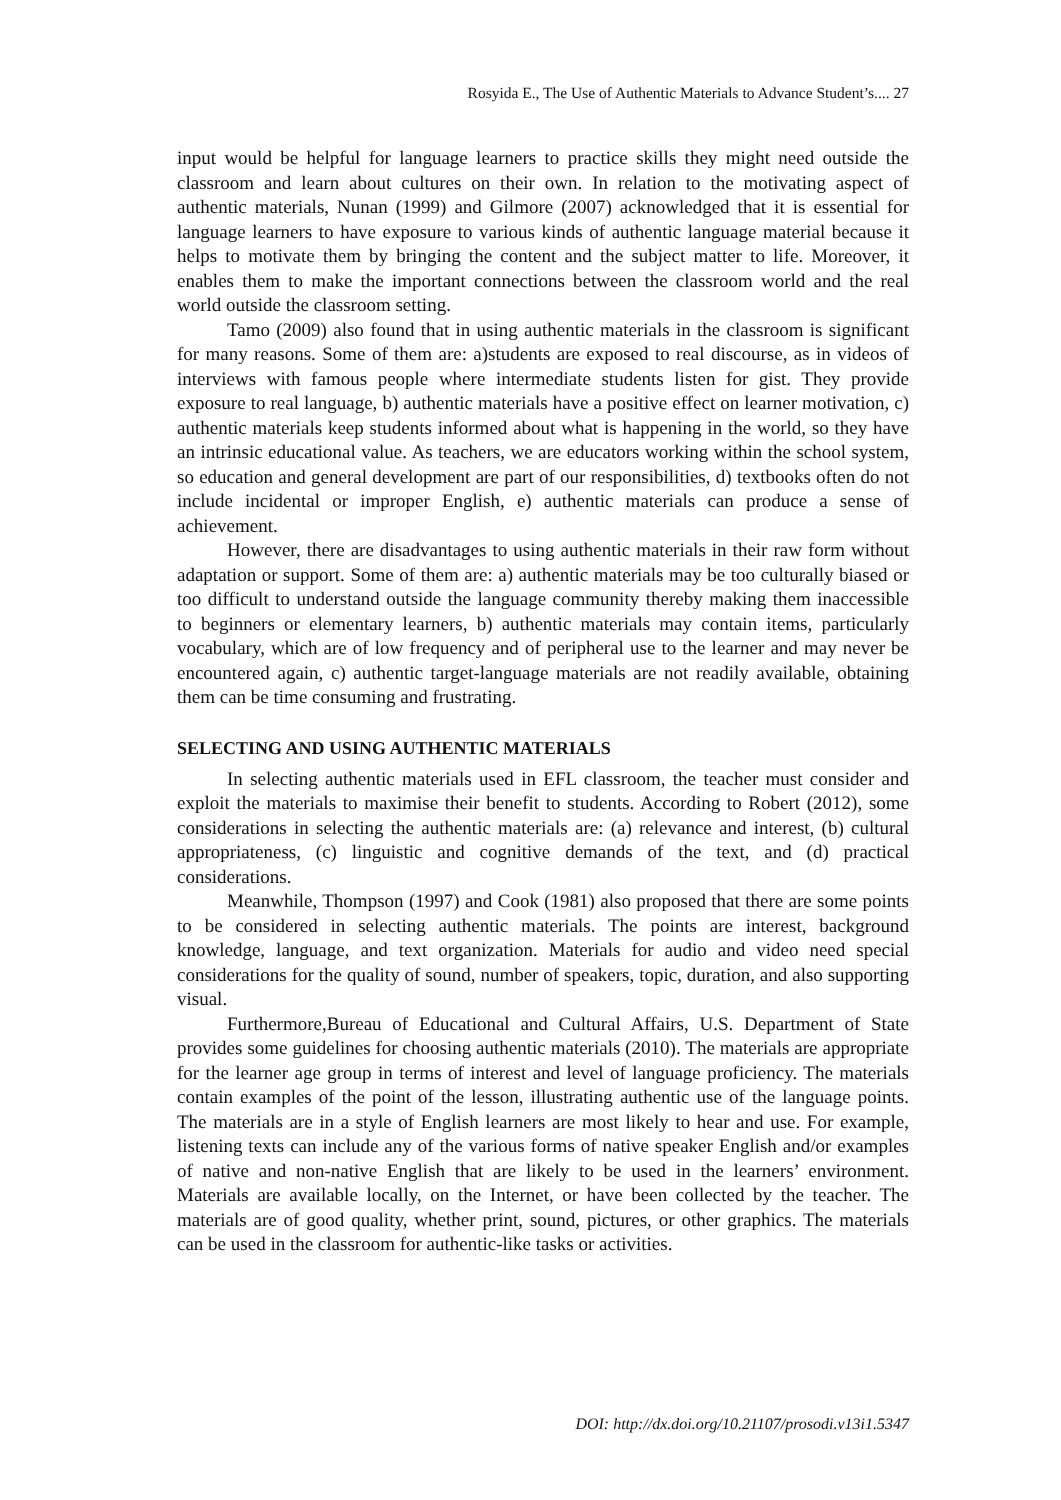Rosyida E., The Use of Authentic Materials to Advance Student’s.... 27
input would be helpful for language learners to practice skills they might need outside the classroom and learn about cultures on their own. In relation to the motivating aspect of authentic materials, Nunan (1999) and Gilmore (2007) acknowledged that it is essential for language learners to have exposure to various kinds of authentic language material because it helps to motivate them by bringing the content and the subject matter to life. Moreover, it enables them to make the important connections between the classroom world and the real world outside the classroom setting.
Tamo (2009) also found that in using authentic materials in the classroom is significant for many reasons. Some of them are: a)students are exposed to real discourse, as in videos of interviews with famous people where intermediate students listen for gist. They provide exposure to real language, b) authentic materials have a positive effect on learner motivation, c) authentic materials keep students informed about what is happening in the world, so they have an intrinsic educational value. As teachers, we are educators working within the school system, so education and general development are part of our responsibilities, d) textbooks often do not include incidental or improper English, e) authentic materials can produce a sense of achievement.
However, there are disadvantages to using authentic materials in their raw form without adaptation or support. Some of them are: a) authentic materials may be too culturally biased or too difficult to understand outside the language community thereby making them inaccessible to beginners or elementary learners, b) authentic materials may contain items, particularly vocabulary, which are of low frequency and of peripheral use to the learner and may never be encountered again, c) authentic target-language materials are not readily available, obtaining them can be time consuming and frustrating.
SELECTING AND USING AUTHENTIC MATERIALS
In selecting authentic materials used in EFL classroom, the teacher must consider and exploit the materials to maximise their benefit to students. According to Robert (2012), some considerations in selecting the authentic materials are: (a) relevance and interest, (b) cultural appropriateness, (c) linguistic and cognitive demands of the text, and (d) practical considerations.
Meanwhile, Thompson (1997) and Cook (1981) also proposed that there are some points to be considered in selecting authentic materials. The points are interest, background knowledge, language, and text organization. Materials for audio and video need special considerations for the quality of sound, number of speakers, topic, duration, and also supporting visual.
Furthermore,Bureau of Educational and Cultural Affairs, U.S. Department of State provides some guidelines for choosing authentic materials (2010). The materials are appropriate for the learner age group in terms of interest and level of language proficiency. The materials contain examples of the point of the lesson, illustrating authentic use of the language points. The materials are in a style of English learners are most likely to hear and use. For example, listening texts can include any of the various forms of native speaker English and/or examples of native and non-native English that are likely to be used in the learners’ environment. Materials are available locally, on the Internet, or have been collected by the teacher. The materials are of good quality, whether print, sound, pictures, or other graphics. The materials can be used in the classroom for authentic-like tasks or activities.
DOI: http://dx.doi.org/10.21107/prosodi.v13i1.5347